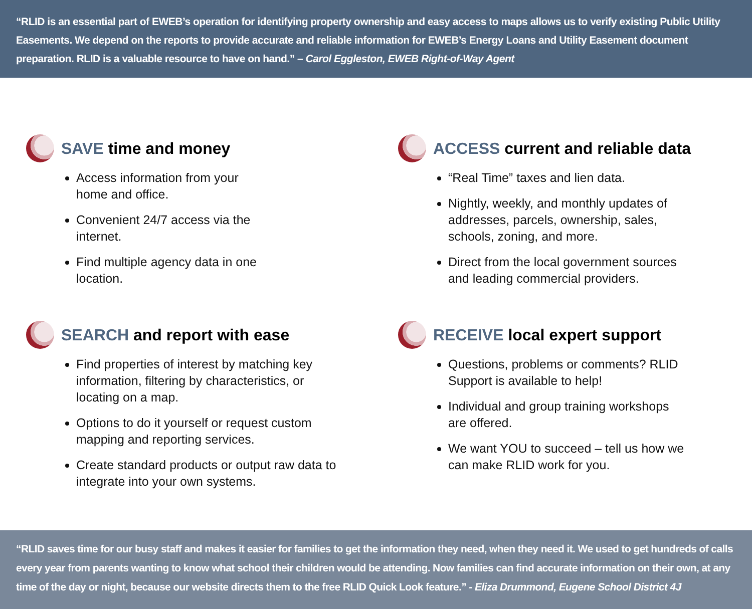“RLID is an essential part of EWEB’s operation for identifying property ownership and easy access to maps allows us to verify existing Public Utility Easements. We depend on the reports to provide accurate and reliable information for EWEB’s Energy Loans and Utility Easement document preparation. RLID is a valuable resource to have on hand.” – Carol Eggleston, EWEB Right-of-Way Agent
SAVE time and money
Access information from your home and office.
Convenient 24/7 access via the internet.
Find multiple agency data in one location.
ACCESS current and reliable data
“Real Time” taxes and lien data.
Nightly, weekly, and monthly updates of addresses, parcels, ownership, sales, schools, zoning, and more.
Direct from the local government sources and leading commercial providers.
SEARCH and report with ease
Find properties of interest by matching key information, filtering by characteristics, or locating on a map.
Options to do it yourself or request custom mapping and reporting services.
Create standard products or output raw data to integrate into your own systems.
RECEIVE local expert support
Questions, problems or comments? RLID Support is available to help!
Individual and group training workshops are offered.
We want YOU to succeed – tell us how we can make RLID work for you.
“RLID saves time for our busy staff and makes it easier for families to get the information they need, when they need it. We used to get hundreds of calls every year from parents wanting to know what school their children would be attending. Now families can find accurate information on their own, at any time of the day or night, because our website directs them to the free RLID Quick Look feature.” - Eliza Drummond, Eugene School District 4J